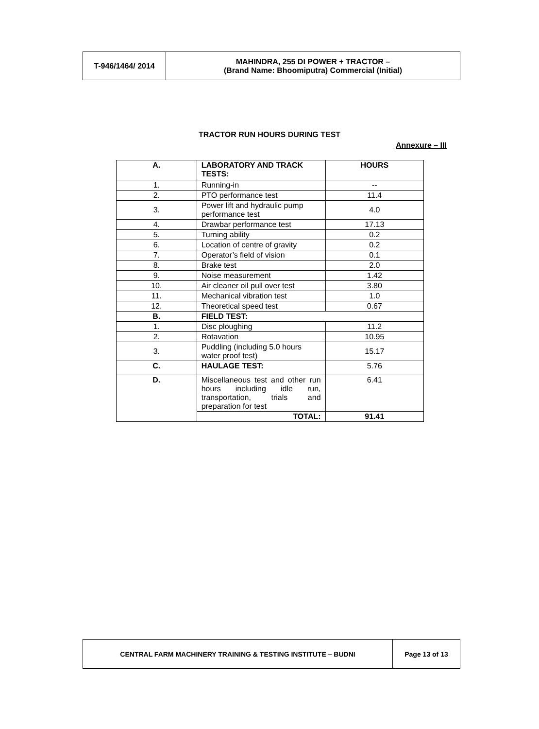| T-946/1464/ 2014 | MAHINDRA, 255 DI POWER + TRACTOR – (Brand Name: Bhoomiputra) Commercial (Initial) |
TRACTOR RUN HOURS DURING TEST
Annexure – III
| A. | LABORATORY AND TRACK TESTS: | HOURS |
| 1. | Running-in | -- |
| 2. | PTO performance test | 11.4 |
| 3. | Power lift and hydraulic pump performance test | 4.0 |
| 4. | Drawbar performance test | 17.13 |
| 5. | Turning ability | 0.2 |
| 6. | Location of centre of gravity | 0.2 |
| 7. | Operator’s field of vision | 0.1 |
| 8. | Brake test | 2.0 |
| 9. | Noise measurement | 1.42 |
| 10. | Air cleaner oil pull over test | 3.80 |
| 11. | Mechanical vibration test | 1.0 |
| 12. | Theoretical speed test | 0.67 |
| B. | FIELD TEST: | |
| 1. | Disc ploughing | 11.2 |
| 2. | Rotavation | 10.95 |
| 3. | Puddling (including 5.0 hours water proof test) | 15.17 |
| C. | HAULAGE TEST: | 5.76 |
| D. | Miscellaneous test and other run hours including idle run, transportation, trials and preparation for test | 6.41 |
| | TOTAL: | 91.41 |
| CENTRAL FARM MACHINERY TRAINING & TESTING INSTITUTE – BUDNI | Page 13 of 13 |